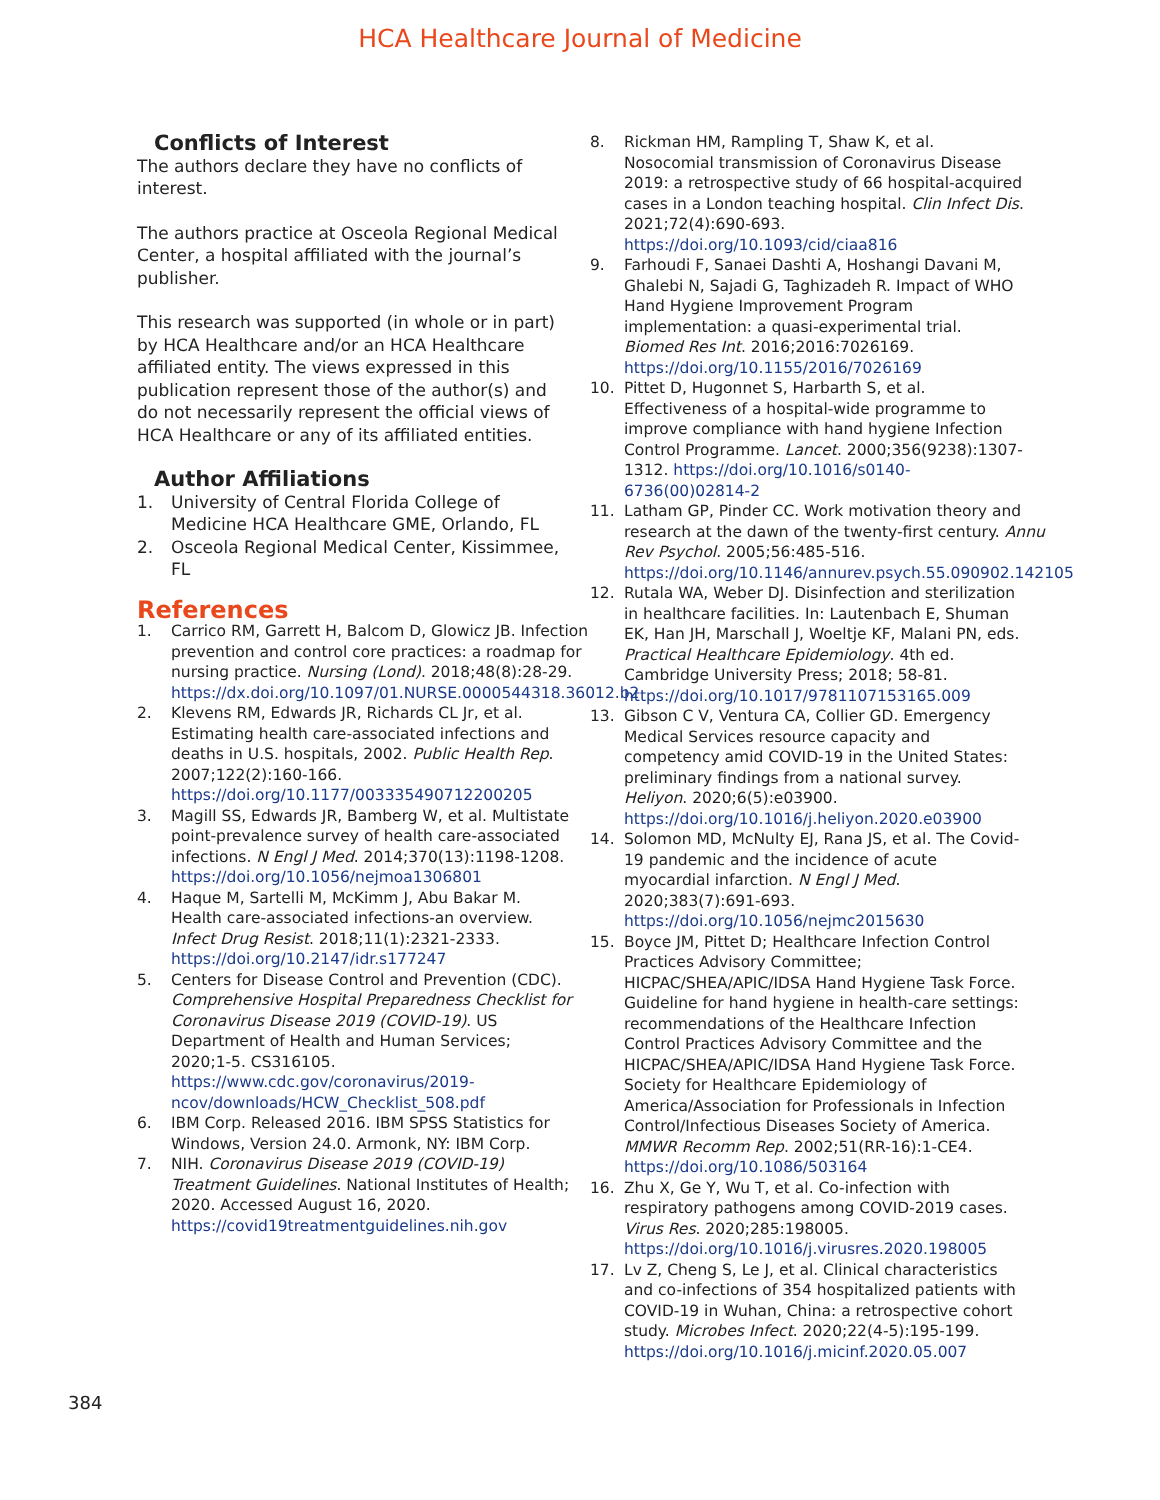HCA Healthcare Journal of Medicine
Conflicts of Interest
The authors declare they have no conflicts of interest.
The authors practice at Osceola Regional Medical Center, a hospital affiliated with the journal’s publisher.
This research was supported (in whole or in part) by HCA Healthcare and/or an HCA Healthcare affiliated entity. The views expressed in this publication represent those of the author(s) and do not necessarily represent the official views of HCA Healthcare or any of its affiliated entities.
Author Affiliations
1. University of Central Florida College of Medicine HCA Healthcare GME, Orlando, FL
2. Osceola Regional Medical Center, Kissimmee, FL
References
1. Carrico RM, Garrett H, Balcom D, Glowicz JB. Infection prevention and control core practices: a roadmap for nursing practice. Nursing (Lond). 2018;48(8):28-29. https://dx.doi.org/10.1097/01.NURSE.0000544318.36012.b2
2. Klevens RM, Edwards JR, Richards CL Jr, et al. Estimating health care-associated infections and deaths in U.S. hospitals, 2002. Public Health Rep. 2007;122(2):160-166. https://doi.org/10.1177/003335490712200205
3. Magill SS, Edwards JR, Bamberg W, et al. Multistate point-prevalence survey of health care-associated infections. N Engl J Med. 2014;370(13):1198-1208. https://doi.org/10.1056/nejmoa1306801
4. Haque M, Sartelli M, McKimm J, Abu Bakar M. Health care-associated infections-an overview. Infect Drug Resist. 2018;11(1):2321-2333. https://doi.org/10.2147/idr.s177247
5. Centers for Disease Control and Prevention (CDC). Comprehensive Hospital Preparedness Checklist for Coronavirus Disease 2019 (COVID-19). US Department of Health and Human Services; 2020;1-5. CS316105. https://www.cdc.gov/coronavirus/2019-ncov/downloads/HCW_Checklist_508.pdf
6. IBM Corp. Released 2016. IBM SPSS Statistics for Windows, Version 24.0. Armonk, NY: IBM Corp.
7. NIH. Coronavirus Disease 2019 (COVID-19) Treatment Guidelines. National Institutes of Health; 2020. Accessed August 16, 2020. https://covid19treatmentguidelines.nih.gov
8. Rickman HM, Rampling T, Shaw K, et al. Nosocomial transmission of Coronavirus Disease 2019: a retrospective study of 66 hospital-acquired cases in a London teaching hospital. Clin Infect Dis. 2021;72(4):690-693. https://doi.org/10.1093/cid/ciaa816
9. Farhoudi F, Sanaei Dashti A, Hoshangi Davani M, Ghalebi N, Sajadi G, Taghizadeh R. Impact of WHO Hand Hygiene Improvement Program implementation: a quasi-experimental trial. Biomed Res Int. 2016;2016:7026169. https://doi.org/10.1155/2016/7026169
10. Pittet D, Hugonnet S, Harbarth S, et al. Effectiveness of a hospital-wide programme to improve compliance with hand hygiene Infection Control Programme. Lancet. 2000;356(9238):1307-1312. https://doi.org/10.1016/s0140-6736(00)02814-2
11. Latham GP, Pinder CC. Work motivation theory and research at the dawn of the twenty-first century. Annu Rev Psychol. 2005;56:485-516. https://doi.org/10.1146/annurev.psych.55.090902.142105
12. Rutala WA, Weber DJ. Disinfection and sterilization in healthcare facilities. In: Lautenbach E, Shuman EK, Han JH, Marschall J, Woeltje KF, Malani PN, eds. Practical Healthcare Epidemiology. 4th ed. Cambridge University Press; 2018; 58-81. https://doi.org/10.1017/9781107153165.009
13. Gibson C V, Ventura CA, Collier GD. Emergency Medical Services resource capacity and competency amid COVID-19 in the United States: preliminary findings from a national survey. Heliyon. 2020;6(5):e03900. https://doi.org/10.1016/j.heliyon.2020.e03900
14. Solomon MD, McNulty EJ, Rana JS, et al. The Covid-19 pandemic and the incidence of acute myocardial infarction. N Engl J Med. 2020;383(7):691-693. https://doi.org/10.1056/nejmc2015630
15. Boyce JM, Pittet D; Healthcare Infection Control Practices Advisory Committee; HICPAC/SHEA/APIC/IDSA Hand Hygiene Task Force. Guideline for hand hygiene in health-care settings: recommendations of the Healthcare Infection Control Practices Advisory Committee and the HICPAC/SHEA/APIC/IDSA Hand Hygiene Task Force. Society for Healthcare Epidemiology of America/Association for Professionals in Infection Control/Infectious Diseases Society of America. MMWR Recomm Rep. 2002;51(RR-16):1-CE4. https://doi.org/10.1086/503164
16. Zhu X, Ge Y, Wu T, et al. Co-infection with respiratory pathogens among COVID-2019 cases. Virus Res. 2020;285:198005. https://doi.org/10.1016/j.virusres.2020.198005
17. Lv Z, Cheng S, Le J, et al. Clinical characteristics and co-infections of 354 hospitalized patients with COVID-19 in Wuhan, China: a retrospective cohort study. Microbes Infect. 2020;22(4-5):195-199. https://doi.org/10.1016/j.micinf.2020.05.007
384